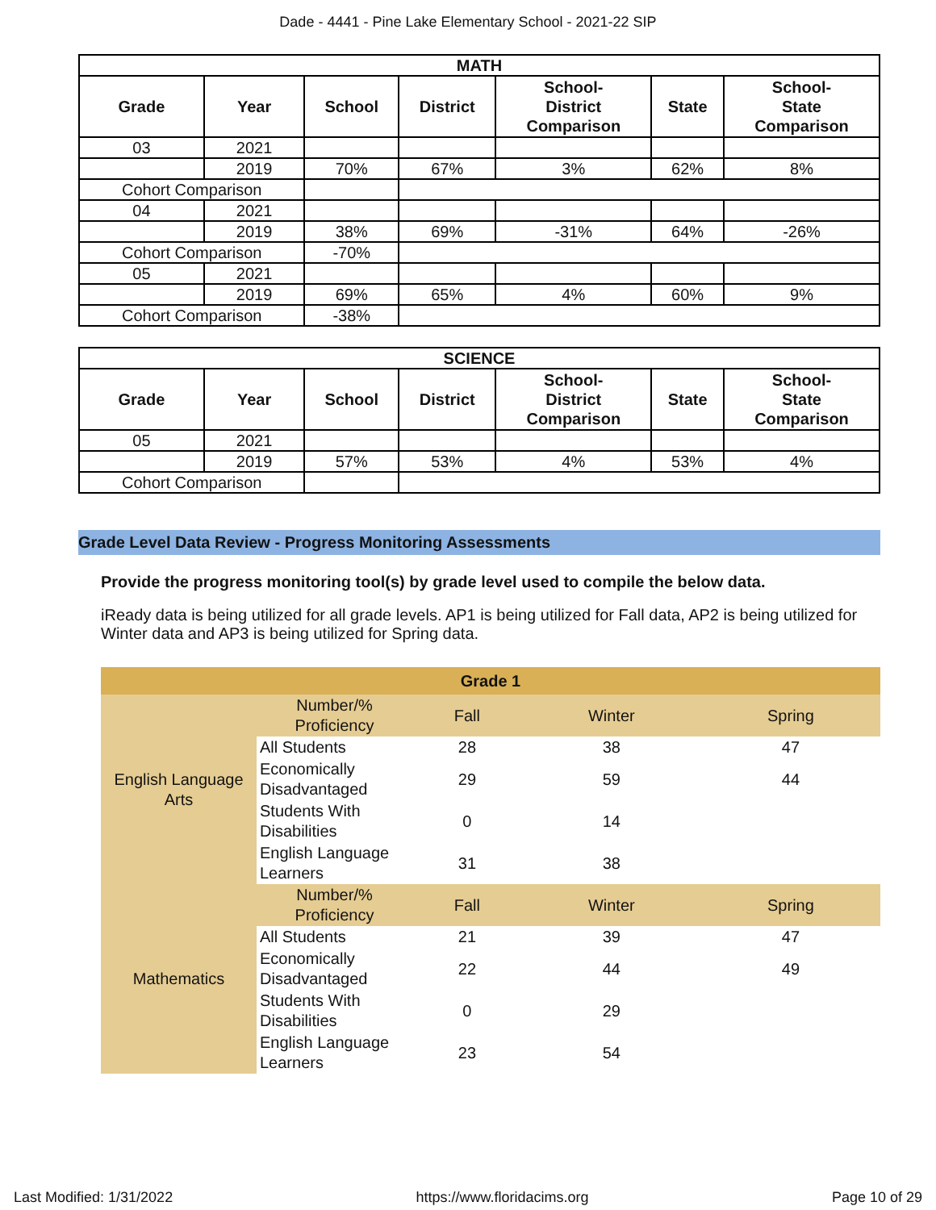Dade - 4441 - Pine Lake Elementary School - 2021-22 SIP
| MATH | | | | | | |
| --- | --- | --- | --- | --- | --- | --- |
| Grade | Year | School | District | School- District Comparison | State | School- State Comparison |
| 03 | 2021 | | | | | |
| | 2019 | 70% | 67% | 3% | 62% | 8% |
| Cohort Comparison | | | | | | |
| 04 | 2021 | | | | | |
| | 2019 | 38% | 69% | -31% | 64% | -26% |
| Cohort Comparison | | -70% | | | | |
| 05 | 2021 | | | | | |
| | 2019 | 69% | 65% | 4% | 60% | 9% |
| Cohort Comparison | | -38% | | | | |
| SCIENCE | | | | | | |
| --- | --- | --- | --- | --- | --- | --- |
| Grade | Year | School | District | School- District Comparison | State | School- State Comparison |
| 05 | 2021 | | | | | |
| | 2019 | 57% | 53% | 4% | 53% | 4% |
| Cohort Comparison | | | | | | |
Grade Level Data Review - Progress Monitoring Assessments
Provide the progress monitoring tool(s) by grade level used to compile the below data.
iReady data is being utilized for all grade levels. AP1 is being utilized for Fall data, AP2 is being utilized for Winter data and AP3 is being utilized for Spring data.
| Grade 1 | | | | |
| English Language Arts | Number/% Proficiency | Fall | Winter | Spring |
| | All Students | 28 | 38 | 47 |
| | Economically Disadvantaged | 29 | 59 | 44 |
| | Students With Disabilities | 0 | 14 | |
| | English Language Learners | 31 | 38 | |
| Mathematics | Number/% Proficiency | Fall | Winter | Spring |
| | All Students | 21 | 39 | 47 |
| | Economically Disadvantaged | 22 | 44 | 49 |
| | Students With Disabilities | 0 | 29 | |
| | English Language Learners | 23 | 54 | |
Last Modified: 1/31/2022 https://www.floridacims.org Page 10 of 29